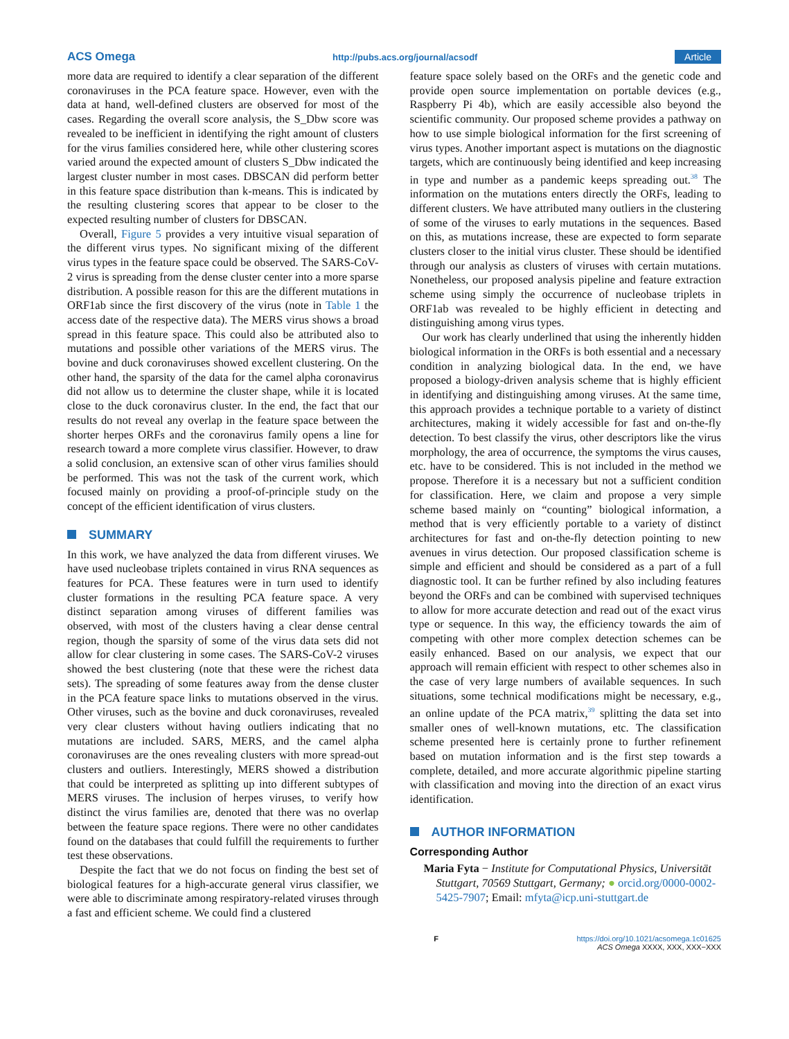ACS Omega http://pubs.acs.org/journal/acsodf Article
more data are required to identify a clear separation of the different coronaviruses in the PCA feature space. However, even with the data at hand, well-defined clusters are observed for most of the cases. Regarding the overall score analysis, the S_Dbw score was revealed to be inefficient in identifying the right amount of clusters for the virus families considered here, while other clustering scores varied around the expected amount of clusters S_Dbw indicated the largest cluster number in most cases. DBSCAN did perform better in this feature space distribution than k-means. This is indicated by the resulting clustering scores that appear to be closer to the expected resulting number of clusters for DBSCAN.
Overall, Figure 5 provides a very intuitive visual separation of the different virus types. No significant mixing of the different virus types in the feature space could be observed. The SARS-CoV-2 virus is spreading from the dense cluster center into a more sparse distribution. A possible reason for this are the different mutations in ORF1ab since the first discovery of the virus (note in Table 1 the access date of the respective data). The MERS virus shows a broad spread in this feature space. This could also be attributed also to mutations and possible other variations of the MERS virus. The bovine and duck coronaviruses showed excellent clustering. On the other hand, the sparsity of the data for the camel alpha coronavirus did not allow us to determine the cluster shape, while it is located close to the duck coronavirus cluster. In the end, the fact that our results do not reveal any overlap in the feature space between the shorter herpes ORFs and the coronavirus family opens a line for research toward a more complete virus classifier. However, to draw a solid conclusion, an extensive scan of other virus families should be performed. This was not the task of the current work, which focused mainly on providing a proof-of-principle study on the concept of the efficient identification of virus clusters.
SUMMARY
In this work, we have analyzed the data from different viruses. We have used nucleobase triplets contained in virus RNA sequences as features for PCA. These features were in turn used to identify cluster formations in the resulting PCA feature space. A very distinct separation among viruses of different families was observed, with most of the clusters having a clear dense central region, though the sparsity of some of the virus data sets did not allow for clear clustering in some cases. The SARS-CoV-2 viruses showed the best clustering (note that these were the richest data sets). The spreading of some features away from the dense cluster in the PCA feature space links to mutations observed in the virus. Other viruses, such as the bovine and duck coronaviruses, revealed very clear clusters without having outliers indicating that no mutations are included. SARS, MERS, and the camel alpha coronaviruses are the ones revealing clusters with more spread-out clusters and outliers. Interestingly, MERS showed a distribution that could be interpreted as splitting up into different subtypes of MERS viruses. The inclusion of herpes viruses, to verify how distinct the virus families are, denoted that there was no overlap between the feature space regions. There were no other candidates found on the databases that could fulfill the requirements to further test these observations.
Despite the fact that we do not focus on finding the best set of biological features for a high-accurate general virus classifier, we were able to discriminate among respiratory-related viruses through a fast and efficient scheme. We could find a clustered
feature space solely based on the ORFs and the genetic code and provide open source implementation on portable devices (e.g., Raspberry Pi 4b), which are easily accessible also beyond the scientific community. Our proposed scheme provides a pathway on how to use simple biological information for the first screening of virus types. Another important aspect is mutations on the diagnostic targets, which are continuously being identified and keep increasing in type and number as a pandemic keeps spreading out.<sup>38</sup> The information on the mutations enters directly the ORFs, leading to different clusters. We have attributed many outliers in the clustering of some of the viruses to early mutations in the sequences. Based on this, as mutations increase, these are expected to form separate clusters closer to the initial virus cluster. These should be identified through our analysis as clusters of viruses with certain mutations. Nonetheless, our proposed analysis pipeline and feature extraction scheme using simply the occurrence of nucleobase triplets in ORF1ab was revealed to be highly efficient in detecting and distinguishing among virus types.
Our work has clearly underlined that using the inherently hidden biological information in the ORFs is both essential and a necessary condition in analyzing biological data. In the end, we have proposed a biology-driven analysis scheme that is highly efficient in identifying and distinguishing among viruses. At the same time, this approach provides a technique portable to a variety of distinct architectures, making it widely accessible for fast and on-the-fly detection. To best classify the virus, other descriptors like the virus morphology, the area of occurrence, the symptoms the virus causes, etc. have to be considered. This is not included in the method we propose. Therefore it is a necessary but not a sufficient condition for classification. Here, we claim and propose a very simple scheme based mainly on “counting” biological information, a method that is very efficiently portable to a variety of distinct architectures for fast and on-the-fly detection pointing to new avenues in virus detection. Our proposed classification scheme is simple and efficient and should be considered as a part of a full diagnostic tool. It can be further refined by also including features beyond the ORFs and can be combined with supervised techniques to allow for more accurate detection and read out of the exact virus type or sequence. In this way, the efficiency towards the aim of competing with other more complex detection schemes can be easily enhanced. Based on our analysis, we expect that our approach will remain efficient with respect to other schemes also in the case of very large numbers of available sequences. In such situations, some technical modifications might be necessary, e.g., an online update of the PCA matrix,<sup>39</sup> splitting the data set into smaller ones of well-known mutations, etc. The classification scheme presented here is certainly prone to further refinement based on mutation information and is the first step towards a complete, detailed, and more accurate algorithmic pipeline starting with classification and moving into the direction of an exact virus identification.
AUTHOR INFORMATION
Corresponding Author
Maria Fyta − Institute for Computational Physics, Universität Stuttgart, 70569 Stuttgart, Germany; ● orcid.org/0000-0002-5425-7907; Email: mfyta@icp.uni-stuttgart.de
Fhttps://doi.org/10.1021/acsomega.1c01625
ACS Omega XXXX, XXX, XXX−XXX